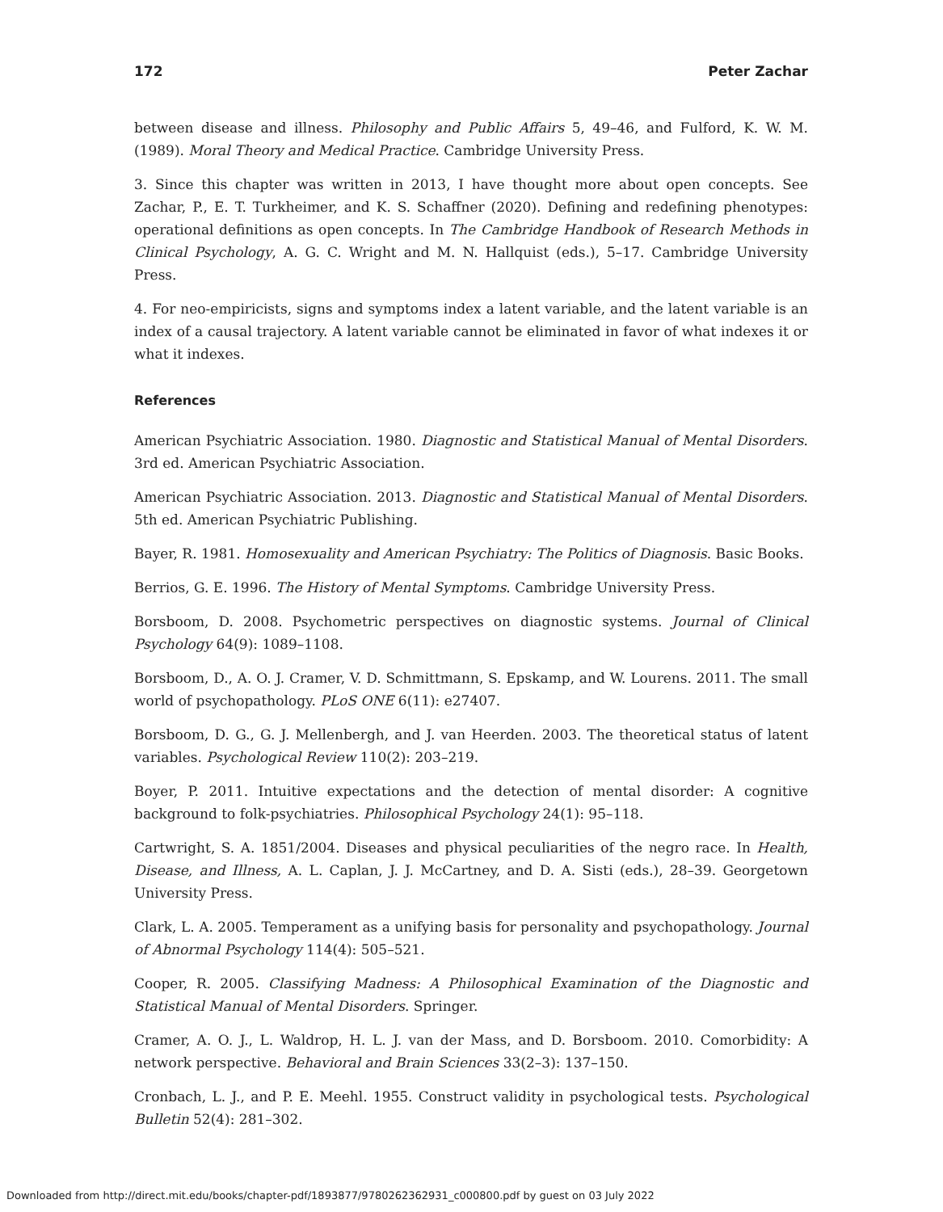172 Peter Zachar
between disease and illness. Philosophy and Public Affairs 5, 49–46, and Fulford, K. W. M. (1989). Moral Theory and Medical Practice. Cambridge University Press.
3. Since this chapter was written in 2013, I have thought more about open concepts. See Zachar, P., E. T. Turkheimer, and K. S. Schaffner (2020). Defining and redefining phenotypes: operational definitions as open concepts. In The Cambridge Handbook of Research Methods in Clinical Psychology, A. G. C. Wright and M. N. Hallquist (eds.), 5–17. Cambridge University Press.
4. For neo-empiricists, signs and symptoms index a latent variable, and the latent variable is an index of a causal trajectory. A latent variable cannot be eliminated in favor of what indexes it or what it indexes.
References
American Psychiatric Association. 1980. Diagnostic and Statistical Manual of Mental Disorders. 3rd ed. American Psychiatric Association.
American Psychiatric Association. 2013. Diagnostic and Statistical Manual of Mental Disorders. 5th ed. American Psychiatric Publishing.
Bayer, R. 1981. Homosexuality and American Psychiatry: The Politics of Diagnosis. Basic Books.
Berrios, G. E. 1996. The History of Mental Symptoms. Cambridge University Press.
Borsboom, D. 2008. Psychometric perspectives on diagnostic systems. Journal of Clinical Psychology 64(9): 1089–1108.
Borsboom, D., A. O. J. Cramer, V. D. Schmittmann, S. Epskamp, and W. Lourens. 2011. The small world of psychopathology. PLoS ONE 6(11): e27407.
Borsboom, D. G., G. J. Mellenbergh, and J. van Heerden. 2003. The theoretical status of latent variables. Psychological Review 110(2): 203–219.
Boyer, P. 2011. Intuitive expectations and the detection of mental disorder: A cognitive background to folk-psychiatries. Philosophical Psychology 24(1): 95–118.
Cartwright, S. A. 1851/2004. Diseases and physical peculiarities of the negro race. In Health, Disease, and Illness, A. L. Caplan, J. J. McCartney, and D. A. Sisti (eds.), 28–39. Georgetown University Press.
Clark, L. A. 2005. Temperament as a unifying basis for personality and psychopathology. Journal of Abnormal Psychology 114(4): 505–521.
Cooper, R. 2005. Classifying Madness: A Philosophical Examination of the Diagnostic and Statistical Manual of Mental Disorders. Springer.
Cramer, A. O. J., L. Waldrop, H. L. J. van der Mass, and D. Borsboom. 2010. Comorbidity: A network perspective. Behavioral and Brain Sciences 33(2–3): 137–150.
Cronbach, L. J., and P. E. Meehl. 1955. Construct validity in psychological tests. Psychological Bulletin 52(4): 281–302.
Downloaded from http://direct.mit.edu/books/chapter-pdf/1893877/9780262362931_c000800.pdf by guest on 03 July 2022